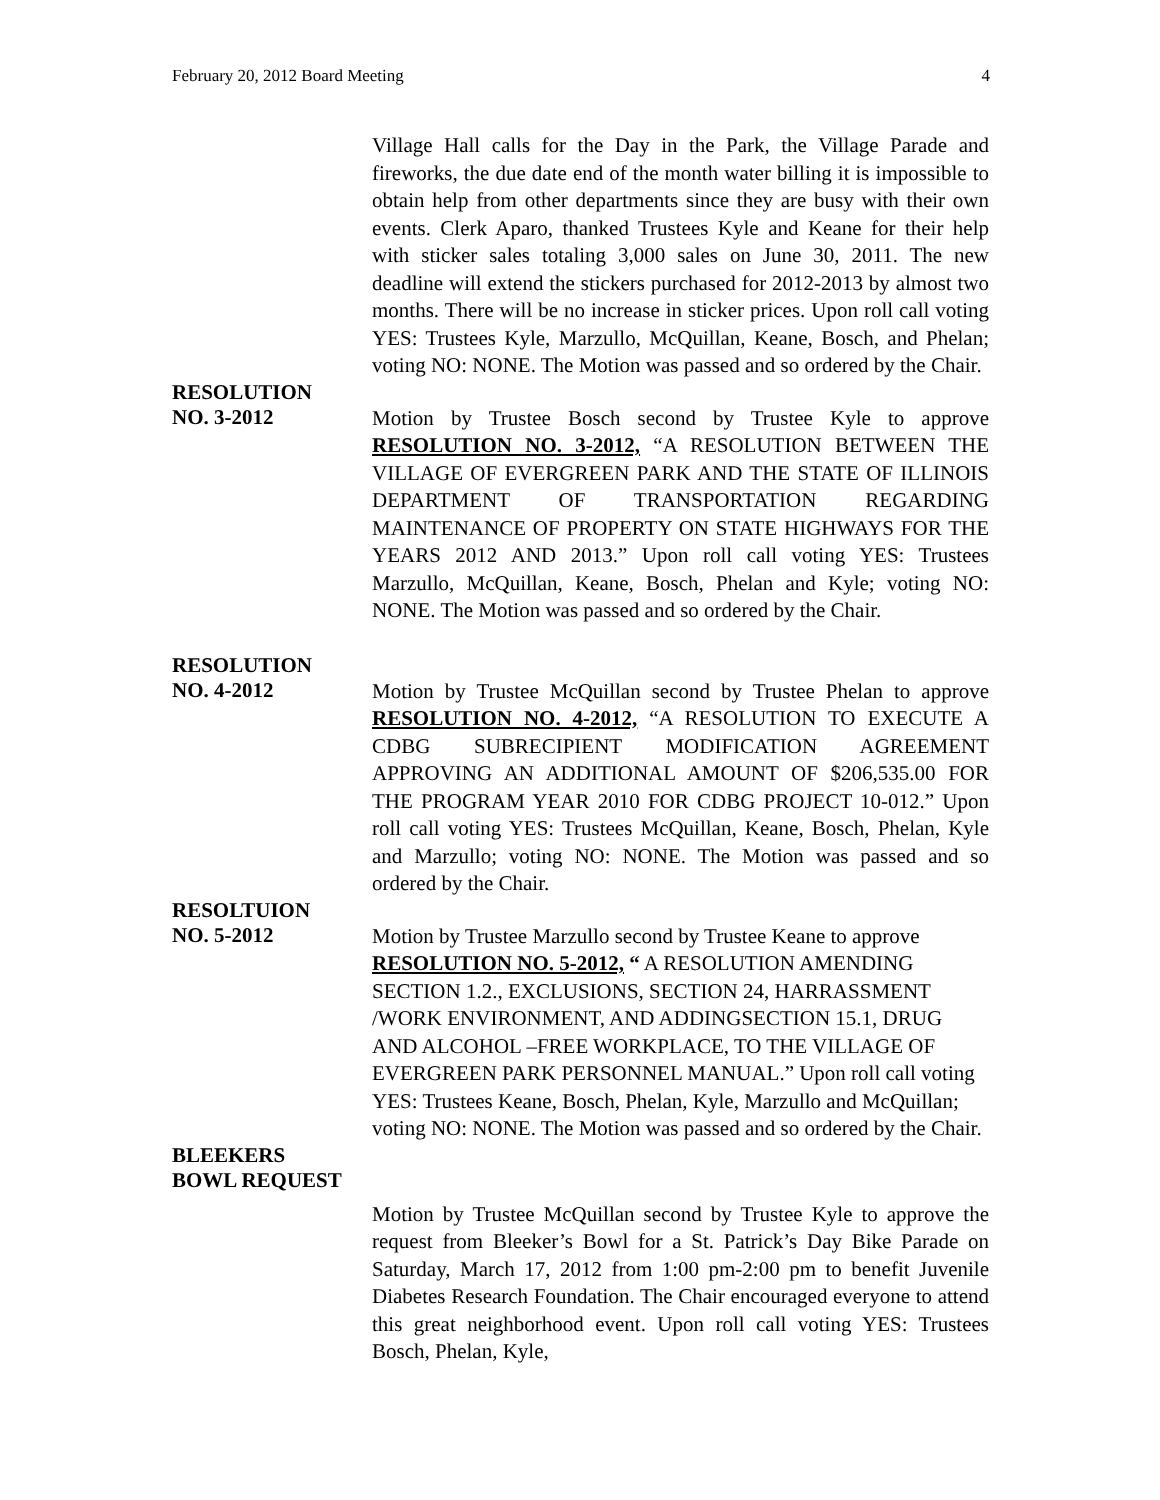February 20, 2012 Board Meeting 4
Village Hall calls for the Day in the Park, the Village Parade and fireworks, the due date end of the month water billing it is impossible to obtain help from other departments since they are busy with their own events. Clerk Aparo, thanked Trustees Kyle and Keane for their help with sticker sales totaling 3,000 sales on June 30, 2011. The new deadline will extend the stickers purchased for 2012-2013 by almost two months. There will be no increase in sticker prices. Upon roll call voting YES: Trustees Kyle, Marzullo, McQuillan, Keane, Bosch, and Phelan; voting NO: NONE. The Motion was passed and so ordered by the Chair.
RESOLUTION
NO. 3-2012
Motion by Trustee Bosch second by Trustee Kyle to approve RESOLUTION NO. 3-2012, “A RESOLUTION BETWEEN THE VILLAGE OF EVERGREEN PARK AND THE STATE OF ILLINOIS DEPARTMENT OF TRANSPORTATION REGARDING MAINTENANCE OF PROPERTY ON STATE HIGHWAYS FOR THE YEARS 2012 AND 2013.” Upon roll call voting YES: Trustees Marzullo, McQuillan, Keane, Bosch, Phelan and Kyle; voting NO: NONE. The Motion was passed and so ordered by the Chair.
RESOLUTION
NO. 4-2012
Motion by Trustee McQuillan second by Trustee Phelan to approve RESOLUTION NO. 4-2012, “A RESOLUTION TO EXECUTE A CDBG SUBRECIPIENT MODIFICATION AGREEMENT APPROVING AN ADDITIONAL AMOUNT OF $206,535.00 FOR THE PROGRAM YEAR 2010 FOR CDBG PROJECT 10-012.” Upon roll call voting YES: Trustees McQuillan, Keane, Bosch, Phelan, Kyle and Marzullo; voting NO: NONE. The Motion was passed and so ordered by the Chair.
RESOLTUION
NO. 5-2012
Motion by Trustee Marzullo second by Trustee Keane to approve RESOLUTION NO. 5-2012, “ A RESOLUTION AMENDING SECTION 1.2., EXCLUSIONS, SECTION 24, HARRASSMENT /WORK ENVIRONMENT, AND ADDINGSECTION 15.1, DRUG AND ALCOHOL –FREE WORKPLACE, TO THE VILLAGE OF EVERGREEN PARK PERSONNEL MANUAL.” Upon roll call voting YES: Trustees Keane, Bosch, Phelan, Kyle, Marzullo and McQuillan; voting NO: NONE. The Motion was passed and so ordered by the Chair.
BLEEKERS
BOWL REQUEST
Motion by Trustee McQuillan second by Trustee Kyle to approve the request from Bleeker’s Bowl for a St. Patrick’s Day Bike Parade on Saturday, March 17, 2012 from 1:00 pm-2:00 pm to benefit Juvenile Diabetes Research Foundation. The Chair encouraged everyone to attend this great neighborhood event. Upon roll call voting YES: Trustees Bosch, Phelan, Kyle,